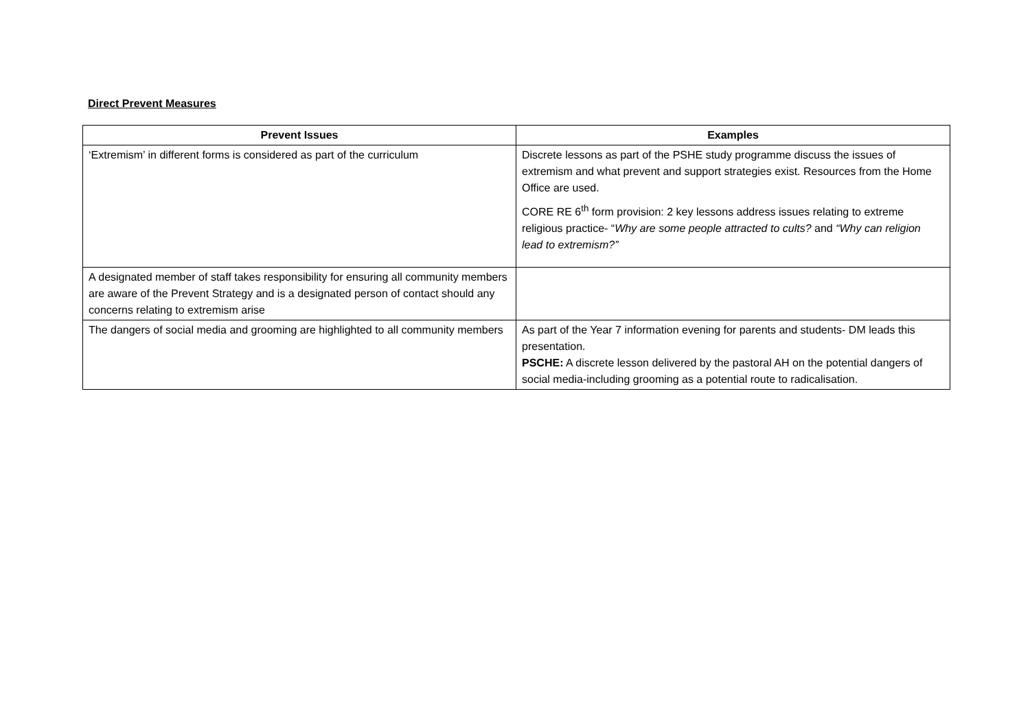Direct Prevent Measures
| Prevent Issues | Examples |
| --- | --- |
| ‘Extremism’ in different forms is considered as part of the curriculum | Discrete lessons as part of the PSHE study programme discuss the issues of extremism and what prevent and support strategies exist. Resources from the Home Office are used. CORE RE 6<sup>th</sup> form provision: 2 key lessons address issues relating to extreme religious practice- “ Why are some people attracted to cults? and “Why can religion lead to extremism?” |
| A designated member of staff takes responsibility for ensuring all community members are aware of the Prevent Strategy and is a designated person of contact should any concerns relating to extremism arise | |
| The dangers of social media and grooming are highlighted to all community members | As part of the Year 7 information evening for parents and students- DM leads this presentation. PSCHE: A discrete lesson delivered by the pastoral AH on the potential dangers of social media-including grooming as a potential route to radicalisation. |